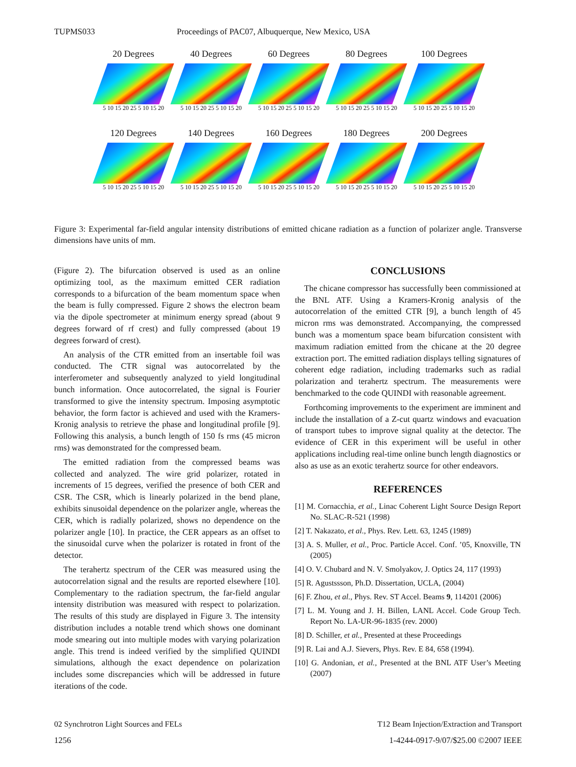TUPMS033 Proceedings of PAC07, Albuquerque, New Mexico, USA
20 Degrees
5 10 15 20 25 5 10 15 20
40 Degrees
5 10 15 20 25 5 10 15 20
60 Degrees
5 10 15 20 25 5 10 15 20
80 Degrees
5 10 15 20 25 5 10 15 20
100 Degrees
5 10 15 20 25 5 10 15 20
120 Degrees
5 10 15 20 25 5 10 15 20
140 Degrees
5 10 15 20 25 5 10 15 20
160 Degrees
5 10 15 20 25 5 10 15 20
180 Degrees
5 10 15 20 25 5 10 15 20
200 Degrees
5 10 15 20 25 5 10 15 20
Figure 3: Experimental far-field angular intensity distributions of emitted chicane radiation as a function of polarizer angle. Transverse dimensions have units of mm.
(Figure 2). The bifurcation observed is used as an online optimizing tool, as the maximum emitted CER radiation corresponds to a bifurcation of the beam momentum space when the beam is fully compressed. Figure 2 shows the electron beam via the dipole spectrometer at minimum energy spread (about 9 degrees forward of rf crest) and fully compressed (about 19 degrees forward of crest).
An analysis of the CTR emitted from an insertable foil was conducted. The CTR signal was autocorrelated by the interferometer and subsequently analyzed to yield longitudinal bunch information. Once autocorrelated, the signal is Fourier transformed to give the intensity spectrum. Imposing asymptotic behavior, the form factor is achieved and used with the Kramers-Kronig analysis to retrieve the phase and longitudinal profile [9]. Following this analysis, a bunch length of 150 fs rms (45 micron rms) was demonstrated for the compressed beam.
The emitted radiation from the compressed beams was collected and analyzed. The wire grid polarizer, rotated in increments of 15 degrees, verified the presence of both CER and CSR. The CSR, which is linearly polarized in the bend plane, exhibits sinusoidal dependence on the polarizer angle, whereas the CER, which is radially polarized, shows no dependence on the polarizer angle [10]. In practice, the CER appears as an offset to the sinusoidal curve when the polarizer is rotated in front of the detector.
The terahertz spectrum of the CER was measured using the autocorrelation signal and the results are reported elsewhere [10]. Complementary to the radiation spectrum, the far-field angular intensity distribution was measured with respect to polarization. The results of this study are displayed in Figure 3. The intensity distribution includes a notable trend which shows one dominant mode smearing out into multiple modes with varying polarization angle. This trend is indeed verified by the simplified QUINDI simulations, although the exact dependence on polarization includes some discrepancies which will be addressed in future iterations of the code.
CONCLUSIONS
The chicane compressor has successfully been commissioned at the BNL ATF. Using a Kramers-Kronig analysis of the autocorrelation of the emitted CTR [9], a bunch length of 45 micron rms was demonstrated. Accompanying, the compressed bunch was a momentum space beam bifurcation consistent with maximum radiation emitted from the chicane at the 20 degree extraction port. The emitted radiation displays telling signatures of coherent edge radiation, including trademarks such as radial polarization and terahertz spectrum. The measurements were benchmarked to the code QUINDI with reasonable agreement.
Forthcoming improvements to the experiment are imminent and include the installation of a Z-cut quartz windows and evacuation of transport tubes to improve signal quality at the detector. The evidence of CER in this experiment will be useful in other applications including real-time online bunch length diagnostics or also as use as an exotic terahertz source for other endeavors.
REFERENCES
[1] M. Cornacchia, et al., Linac Coherent Light Source Design Report No. SLAC-R-521 (1998)
[2] T. Nakazato, et al., Phys. Rev. Lett. 63, 1245 (1989)
[3] A. S. Muller, et al., Proc. Particle Accel. Conf. ’05, Knoxville, TN (2005)
[4] O. V. Chubard and N. V. Smolyakov, J. Optics 24, 117 (1993)
[5] R. Agustssson, Ph.D. Dissertation, UCLA, (2004)
[6] F. Zhou, et al., Phys. Rev. ST Accel. Beams 9, 114201 (2006)
[7] L. M. Young and J. H. Billen, LANL Accel. Code Group Tech. Report No. LA-UR-96-1835 (rev. 2000)
[8] D. Schiller, et al., Presented at these Proceedings
[9] R. Lai and A.J. Sievers, Phys. Rev. E 84, 658 (1994).
[10] G. Andonian, et al., Presented at the BNL ATF User’s Meeting (2007)
02 Synchrotron Light Sources and FELs T12 Beam Injection/Extraction and Transport
1256 1-4244-0917-9/07/$25.00 ©2007 IEEE